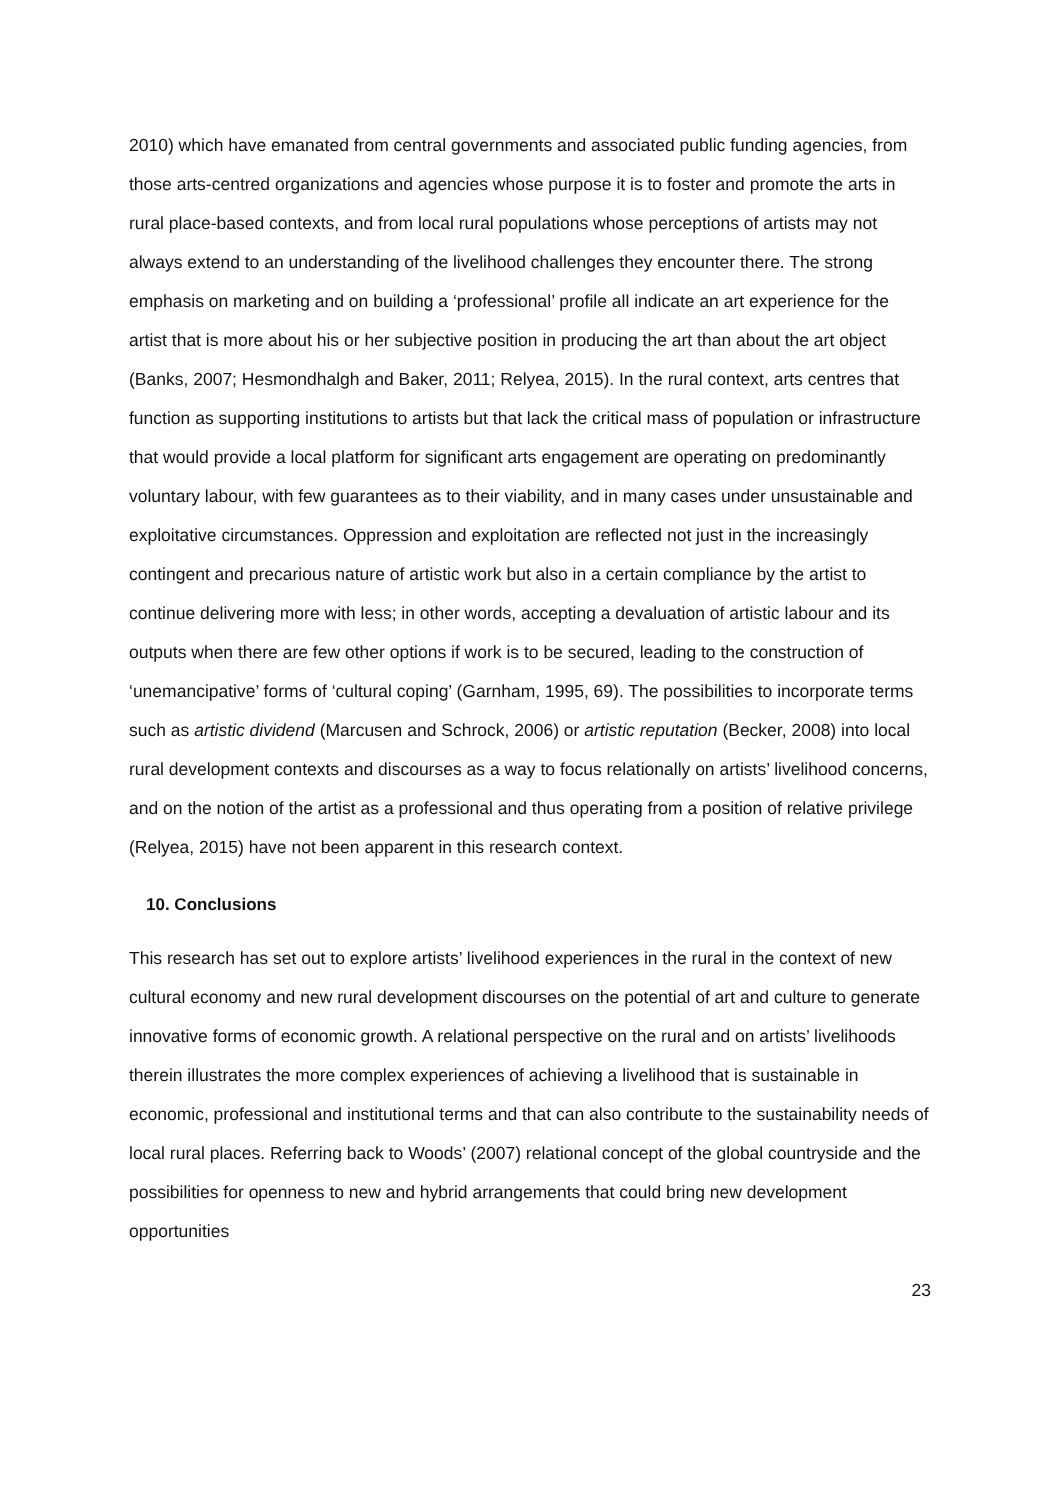2010) which have emanated from central governments and associated public funding agencies, from those arts-centred organizations and agencies whose purpose it is to foster and promote the arts in rural place-based contexts, and from local rural populations whose perceptions of artists may not always extend to an understanding of the livelihood challenges they encounter there. The strong emphasis on marketing and on building a ‘professional’ profile all indicate an art experience for the artist that is more about his or her subjective position in producing the art than about the art object (Banks, 2007; Hesmondhalgh and Baker, 2011; Relyea, 2015). In the rural context, arts centres that function as supporting institutions to artists but that lack the critical mass of population or infrastructure that would provide a local platform for significant arts engagement are operating on predominantly voluntary labour, with few guarantees as to their viability, and in many cases under unsustainable and exploitative circumstances. Oppression and exploitation are reflected not just in the increasingly contingent and precarious nature of artistic work but also in a certain compliance by the artist to continue delivering more with less; in other words, accepting a devaluation of artistic labour and its outputs when there are few other options if work is to be secured, leading to the construction of ‘unemancipative’ forms of ‘cultural coping’ (Garnham, 1995, 69). The possibilities to incorporate terms such as artistic dividend (Marcusen and Schrock, 2006) or artistic reputation (Becker, 2008) into local rural development contexts and discourses as a way to focus relationally on artists’ livelihood concerns, and on the notion of the artist as a professional and thus operating from a position of relative privilege (Relyea, 2015) have not been apparent in this research context.
10. Conclusions
This research has set out to explore artists’ livelihood experiences in the rural in the context of new cultural economy and new rural development discourses on the potential of art and culture to generate innovative forms of economic growth. A relational perspective on the rural and on artists’ livelihoods therein illustrates the more complex experiences of achieving a livelihood that is sustainable in economic, professional and institutional terms and that can also contribute to the sustainability needs of local rural places. Referring back to Woods’ (2007) relational concept of the global countryside and the possibilities for openness to new and hybrid arrangements that could bring new development opportunities
23